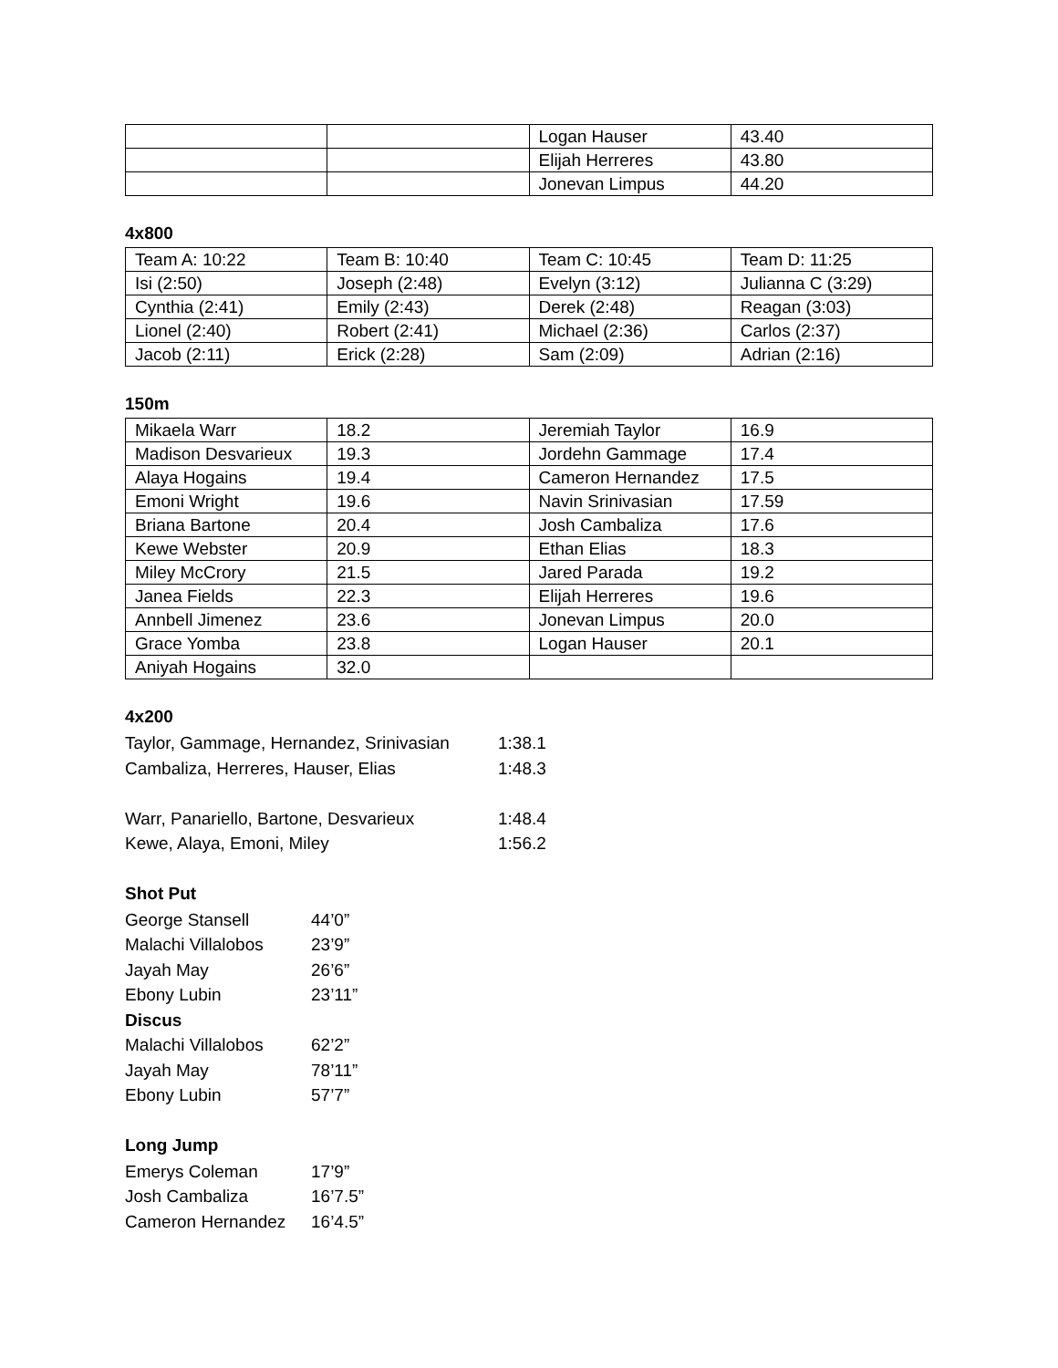| | | Logan Hauser | 43.40 |
| | | Elijah Herreres | 43.80 |
| | | Jonevan Limpus | 44.20 |
4x800
| Team A: 10:22 | Team B: 10:40 | Team C: 10:45 | Team D: 11:25 |
| Isi (2:50) | Joseph (2:48) | Evelyn (3:12) | Julianna C (3:29) |
| Cynthia (2:41) | Emily (2:43) | Derek (2:48) | Reagan (3:03) |
| Lionel (2:40) | Robert (2:41) | Michael (2:36) | Carlos (2:37) |
| Jacob (2:11) | Erick (2:28) | Sam (2:09) | Adrian (2:16) |
150m
| Mikaela Warr | 18.2 | Jeremiah Taylor | 16.9 |
| Madison Desvarieux | 19.3 | Jordehn Gammage | 17.4 |
| Alaya Hogains | 19.4 | Cameron Hernandez | 17.5 |
| Emoni Wright | 19.6 | Navin Srinivasian | 17.59 |
| Briana Bartone | 20.4 | Josh Cambaliza | 17.6 |
| Kewe Webster | 20.9 | Ethan Elias | 18.3 |
| Miley McCrory | 21.5 | Jared Parada | 19.2 |
| Janea Fields | 22.3 | Elijah Herreres | 19.6 |
| Annbell Jimenez | 23.6 | Jonevan Limpus | 20.0 |
| Grace Yomba | 23.8 | Logan Hauser | 20.1 |
| Aniyah Hogains | 32.0 | | |
4x200
| Taylor, Gammage, Hernandez, Srinivasian | 1:38.1 |
| Cambaliza, Herreres, Hauser, Elias | 1:48.3 |
| Warr, Panariello, Bartone, Desvarieux | 1:48.4 |
| Kewe, Alaya, Emoni, Miley | 1:56.2 |
Shot Put
| George Stansell | 44’0” |
| Malachi Villalobos | 23’9” |
| Jayah May | 26’6” |
| Ebony Lubin | 23’11” |
| Discus | |
| Malachi Villalobos | 62’2” |
| Jayah May | 78’11” |
| Ebony Lubin | 57’7” |
Long Jump
| Emerys Coleman | 17’9” |
| Josh Cambaliza | 16’7.5” |
| Cameron Hernandez | 16’4.5” |